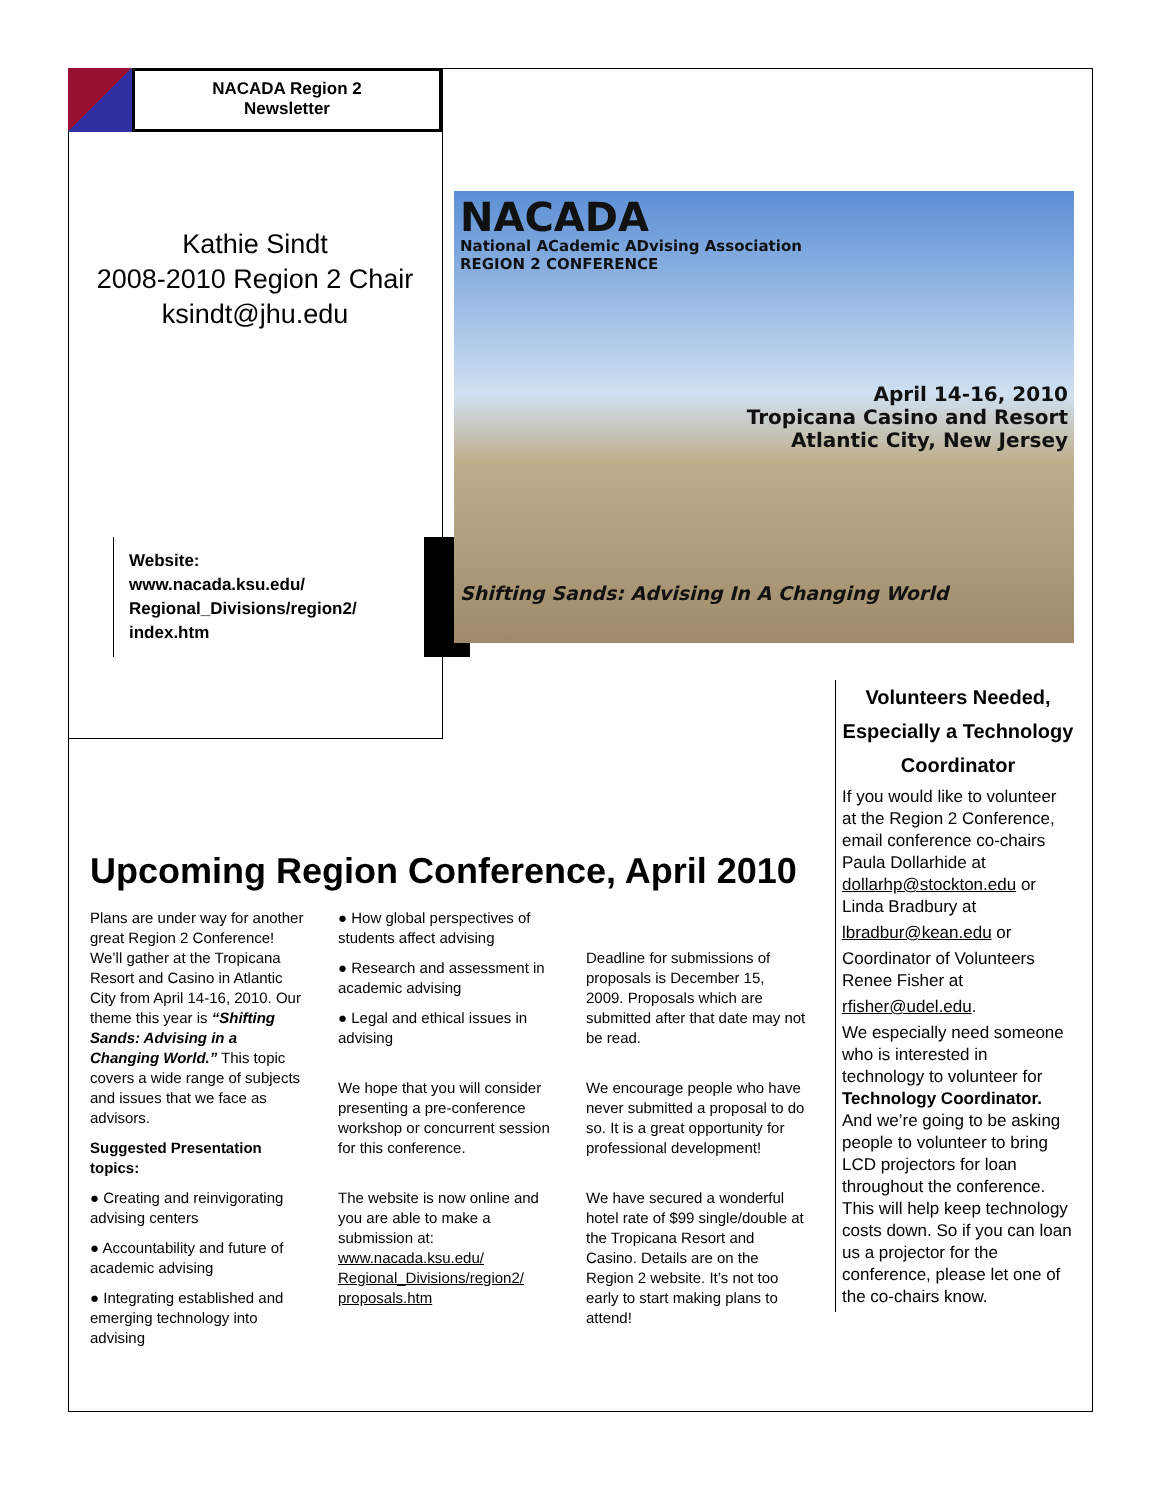NACADA Region 2
Newsletter
Kathie Sindt
2008-2010 Region 2 Chair
ksindt@jhu.edu
Website:
www.nacada.ksu.edu/
Regional_Divisions/region2/
index.htm
NACADA
National ACademic ADvising Association
REGION 2 CONFERENCE
April 14-16, 2010
Tropicana Casino and Resort
Atlantic City, New Jersey
Shifting Sands: Advising In A Changing World
Volunteers Needed, Especially a Technology Coordinator
If you would like to volunteer at the Region 2 Conference, email conference co-chairs Paula Dollarhide at dollarhp@stockton.edu or Linda Bradbury at
lbradbur@kean.edu or
Coordinator of Volunteers Renee Fisher at
rfisher@udel.edu.
We especially need someone who is interested in technology to volunteer for Technology Coordinator. And we’re going to be asking people to volunteer to bring LCD projectors for loan throughout the conference. This will help keep technology costs down. So if you can loan us a projector for the conference, please let one of the co-chairs know.
Upcoming Region Conference, April 2010
Plans are under way for another great Region 2 Conference! We’ll gather at the Tropicana Resort and Casino in Atlantic City from April 14-16, 2010. Our theme this year is “Shifting Sands: Advising in a Changing World.” This topic covers a wide range of subjects and issues that we face as advisors.
Suggested Presentation topics:
● Creating and reinvigorating advising centers
● Accountability and future of academic advising
● Integrating established and emerging technology into advising
● How global perspectives of students affect advising
● Research and assessment in academic advising
● Legal and ethical issues in advising
We hope that you will consider presenting a pre-conference workshop or concurrent session for this conference.
The website is now online and you are able to make a submission at: www.nacada.ksu.edu/ Regional_Divisions/region2/ proposals.htm
Deadline for submissions of proposals is December 15, 2009. Proposals which are submitted after that date may not be read.
We encourage people who have never submitted a proposal to do so. It is a great opportunity for professional development!
We have secured a wonderful hotel rate of $99 single/double at the Tropicana Resort and Casino. Details are on the Region 2 website. It’s not too early to start making plans to attend!